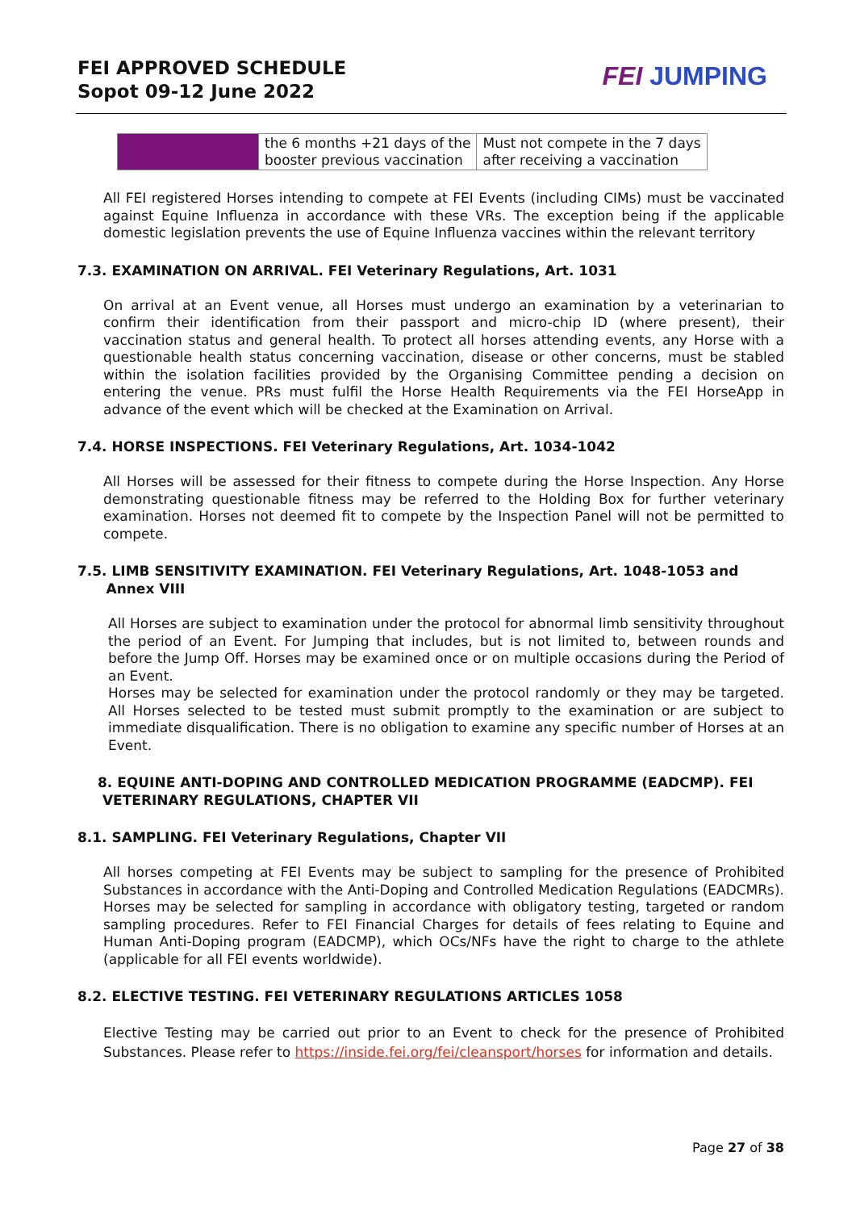FEI APPROVED SCHEDULE
Sopot 09-12 June 2022
FEI JUMPING
| | the 6 months +21 days of the booster previous vaccination | Must not compete in the 7 days after receiving a vaccination |
All FEI registered Horses intending to compete at FEI Events (including CIMs) must be vaccinated against Equine Influenza in accordance with these VRs. The exception being if the applicable domestic legislation prevents the use of Equine Influenza vaccines within the relevant territory
7.3. EXAMINATION ON ARRIVAL. FEI Veterinary Regulations, Art. 1031
On arrival at an Event venue, all Horses must undergo an examination by a veterinarian to confirm their identification from their passport and micro-chip ID (where present), their vaccination status and general health. To protect all horses attending events, any Horse with a questionable health status concerning vaccination, disease or other concerns, must be stabled within the isolation facilities provided by the Organising Committee pending a decision on entering the venue. PRs must fulfil the Horse Health Requirements via the FEI HorseApp in advance of the event which will be checked at the Examination on Arrival.
7.4. HORSE INSPECTIONS. FEI Veterinary Regulations, Art. 1034-1042
All Horses will be assessed for their fitness to compete during the Horse Inspection. Any Horse demonstrating questionable fitness may be referred to the Holding Box for further veterinary examination. Horses not deemed fit to compete by the Inspection Panel will not be permitted to compete.
7.5. LIMB SENSITIVITY EXAMINATION. FEI Veterinary Regulations, Art. 1048-1053 and
Annex VIII
All Horses are subject to examination under the protocol for abnormal limb sensitivity throughout the period of an Event. For Jumping that includes, but is not limited to, between rounds and before the Jump Off. Horses may be examined once or on multiple occasions during the Period of an Event.
Horses may be selected for examination under the protocol randomly or they may be targeted. All Horses selected to be tested must submit promptly to the examination or are subject to immediate disqualification. There is no obligation to examine any specific number of Horses at an Event.
8. EQUINE ANTI-DOPING AND CONTROLLED MEDICATION PROGRAMME (EADCMP). FEI
VETERINARY REGULATIONS, CHAPTER VII
8.1. SAMPLING. FEI Veterinary Regulations, Chapter VII
All horses competing at FEI Events may be subject to sampling for the presence of Prohibited Substances in accordance with the Anti-Doping and Controlled Medication Regulations (EADCMRs). Horses may be selected for sampling in accordance with obligatory testing, targeted or random sampling procedures. Refer to FEI Financial Charges for details of fees relating to Equine and Human Anti-Doping program (EADCMP), which OCs/NFs have the right to charge to the athlete (applicable for all FEI events worldwide).
8.2. ELECTIVE TESTING. FEI VETERINARY REGULATIONS ARTICLES 1058
Elective Testing may be carried out prior to an Event to check for the presence of Prohibited Substances. Please refer to https://inside.fei.org/fei/cleansport/horses for information and details.
Page 27 of 38